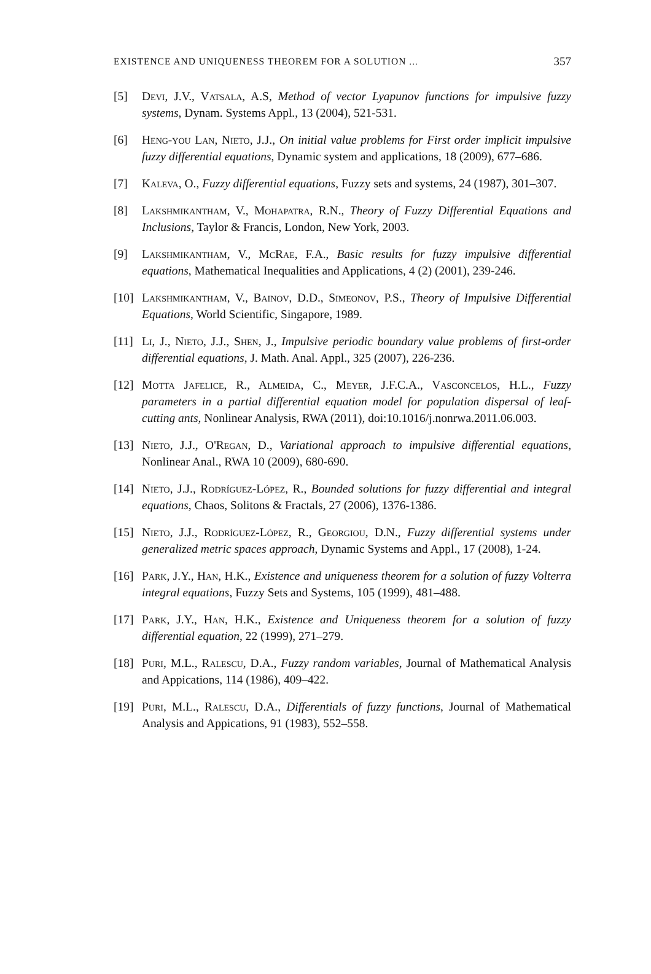EXISTENCE AND UNIQUENESS THEOREM FOR A SOLUTION ... 357
[5] Devi, J.V., Vatsala, A.S, Method of vector Lyapunov functions for impulsive fuzzy systems, Dynam. Systems Appl., 13 (2004), 521-531.
[6] Heng-you Lan, Nieto, J.J., On initial value problems for First order implicit impulsive fuzzy differential equations, Dynamic system and applications, 18 (2009), 677–686.
[7] Kaleva, O., Fuzzy differential equations, Fuzzy sets and systems, 24 (1987), 301–307.
[8] Lakshmikantham, V., Mohapatra, R.N., Theory of Fuzzy Differential Equations and Inclusions, Taylor & Francis, London, New York, 2003.
[9] Lakshmikantham, V., McRae, F.A., Basic results for fuzzy impulsive differential equations, Mathematical Inequalities and Applications, 4 (2) (2001), 239-246.
[10]
Lakshmikantham, V., Bainov, D.D., Simeonov, P.S., Theory of Impulsive Differential Equations, World Scientific, Singapore, 1989.
[11]
Li, J., Nieto, J.J., Shen, J., Impulsive periodic boundary value problems of first-order differential equations, J. Math. Anal. Appl., 325 (2007), 226-236.
[12]
Motta Jafelice, R., Almeida, C., Meyer, J.F.C.A., Vasconcelos, H.L., Fuzzy parameters in a partial differential equation model for population dispersal of leaf-cutting ants, Nonlinear Analysis, RWA (2011), doi:10.1016/j.nonrwa.2011.06.003.
[13]
Nieto, J.J., O'Regan, D., Variational approach to impulsive differential equations, Nonlinear Anal., RWA 10 (2009), 680-690.
[14]
Nieto, J.J., Rodríguez-López, R., Bounded solutions for fuzzy differential and integral equations, Chaos, Solitons & Fractals, 27 (2006), 1376-1386.
[15]
Nieto, J.J., Rodríguez-López, R., Georgiou, D.N., Fuzzy differential systems under generalized metric spaces approach, Dynamic Systems and Appl., 17 (2008), 1-24.
[16]
Park, J.Y., Han, H.K., Existence and uniqueness theorem for a solution of fuzzy Volterra integral equations, Fuzzy Sets and Systems, 105 (1999), 481–488.
[17]
Park, J.Y., Han, H.K., Existence and Uniqueness theorem for a solution of fuzzy differential equation, 22 (1999), 271–279.
[18]
Puri, M.L., Ralescu, D.A., Fuzzy random variables, Journal of Mathematical Analysis and Appications, 114 (1986), 409–422.
[19]
Puri, M.L., Ralescu, D.A., Differentials of fuzzy functions, Journal of Mathematical Analysis and Appications, 91 (1983), 552–558.